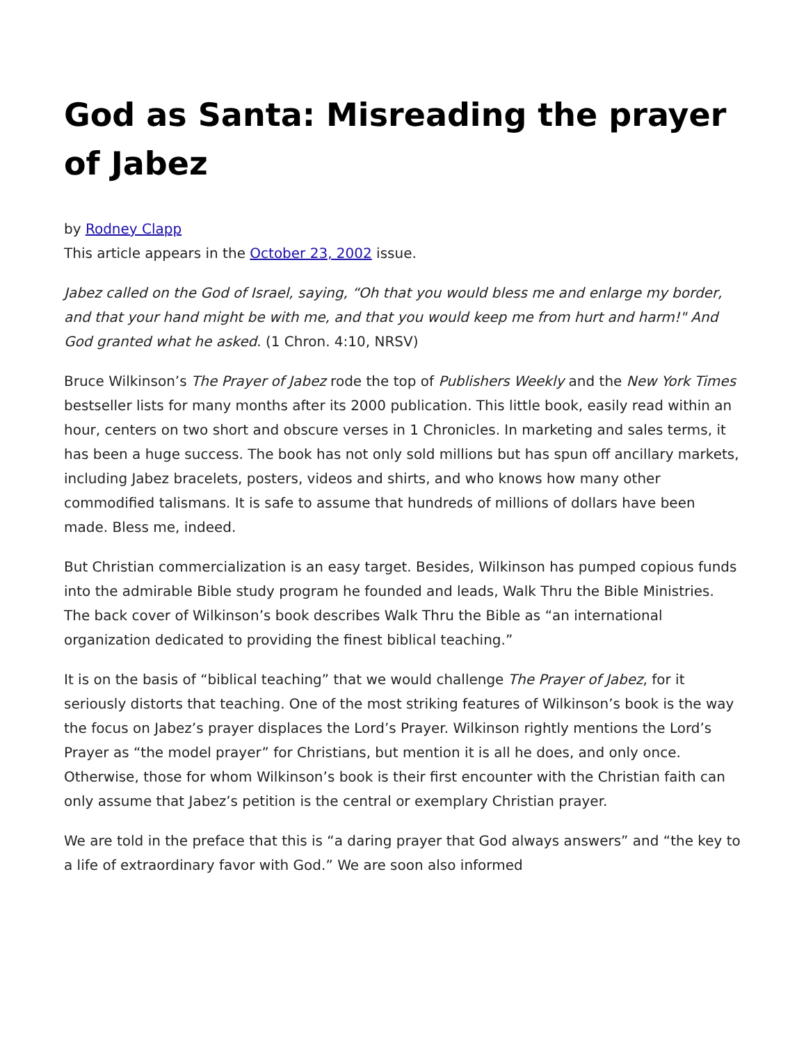God as Santa: Misreading the prayer of Jabez
by Rodney Clapp
This article appears in the October 23, 2002 issue.
Jabez called on the God of Israel, saying, “Oh that you would bless me and enlarge my border, and that your hand might be with me, and that you would keep me from hurt and harm!" And God granted what he asked. (1 Chron. 4:10, NRSV)
Bruce Wilkinson’s The Prayer of Jabez rode the top of Publishers Weekly and the New York Times bestseller lists for many months after its 2000 publication. This little book, easily read within an hour, centers on two short and obscure verses in 1 Chronicles. In marketing and sales terms, it has been a huge success. The book has not only sold millions but has spun off ancillary markets, including Jabez bracelets, posters, videos and shirts, and who knows how many other commodified talismans. It is safe to assume that hundreds of millions of dollars have been made. Bless me, indeed.
But Christian commercialization is an easy target. Besides, Wilkinson has pumped copious funds into the admirable Bible study program he founded and leads, Walk Thru the Bible Ministries. The back cover of Wilkinson’s book describes Walk Thru the Bible as “an international organization dedicated to providing the finest biblical teaching.”
It is on the basis of “biblical teaching” that we would challenge The Prayer of Jabez, for it seriously distorts that teaching. One of the most striking features of Wilkinson’s book is the way the focus on Jabez’s prayer displaces the Lord’s Prayer. Wilkinson rightly mentions the Lord’s Prayer as “the model prayer” for Christians, but mention it is all he does, and only once. Otherwise, those for whom Wilkinson’s book is their first encounter with the Christian faith can only assume that Jabez’s petition is the central or exemplary Christian prayer.
We are told in the preface that this is “a daring prayer that God always answers” and “the key to a life of extraordinary favor with God.” We are soon also informed